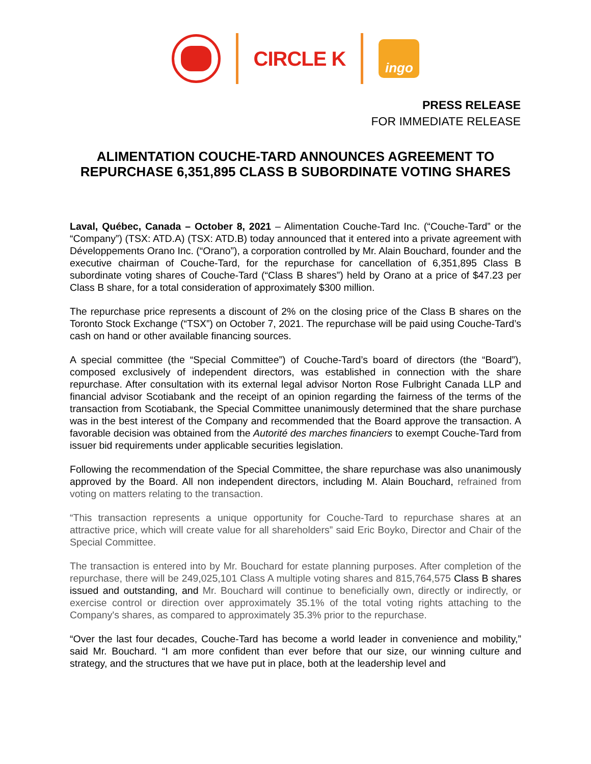CIRCLE K
ingo
PRESS RELEASE
FOR IMMEDIATE RELEASE
ALIMENTATION COUCHE-TARD ANNOUNCES AGREEMENT TO
REPURCHASE 6,351,895 CLASS B SUBORDINATE VOTING SHARES
Laval, Québec, Canada – October 8, 2021 – Alimentation Couche-Tard Inc. (“Couche-Tard” or the “Company”) (TSX: ATD.A) (TSX: ATD.B) today announced that it entered into a private agreement with Développements Orano Inc. (“Orano”), a corporation controlled by Mr. Alain Bouchard, founder and the executive chairman of Couche-Tard, for the repurchase for cancellation of 6,351,895 Class B subordinate voting shares of Couche-Tard (“Class B shares”) held by Orano at a price of $47.23 per Class B share, for a total consideration of approximately $300 million.
The repurchase price represents a discount of 2% on the closing price of the Class B shares on the Toronto Stock Exchange (“TSX”) on October 7, 2021. The repurchase will be paid using Couche-Tard’s cash on hand or other available financing sources.
A special committee (the “Special Committee”) of Couche-Tard’s board of directors (the “Board”), composed exclusively of independent directors, was established in connection with the share repurchase. After consultation with its external legal advisor Norton Rose Fulbright Canada LLP and financial advisor Scotiabank and the receipt of an opinion regarding the fairness of the terms of the transaction from Scotiabank, the Special Committee unanimously determined that the share purchase was in the best interest of the Company and recommended that the Board approve the transaction. A favorable decision was obtained from the Autorité des marches financiers to exempt Couche-Tard from issuer bid requirements under applicable securities legislation.
Following the recommendation of the Special Committee, the share repurchase was also unanimously approved by the Board. All non independent directors, including M. Alain Bouchard, refrained from voting on matters relating to the transaction.
“This transaction represents a unique opportunity for Couche-Tard to repurchase shares at an attractive price, which will create value for all shareholders” said Eric Boyko, Director and Chair of the Special Committee.
The transaction is entered into by Mr. Bouchard for estate planning purposes. After completion of the repurchase, there will be 249,025,101 Class A multiple voting shares and 815,764,575 Class B shares issued and outstanding, and Mr. Bouchard will continue to beneficially own, directly or indirectly, or exercise control or direction over approximately 35.1% of the total voting rights attaching to the Company's shares, as compared to approximately 35.3% prior to the repurchase.
“Over the last four decades, Couche-Tard has become a world leader in convenience and mobility,” said Mr. Bouchard. “I am more confident than ever before that our size, our winning culture and strategy, and the structures that we have put in place, both at the leadership level and